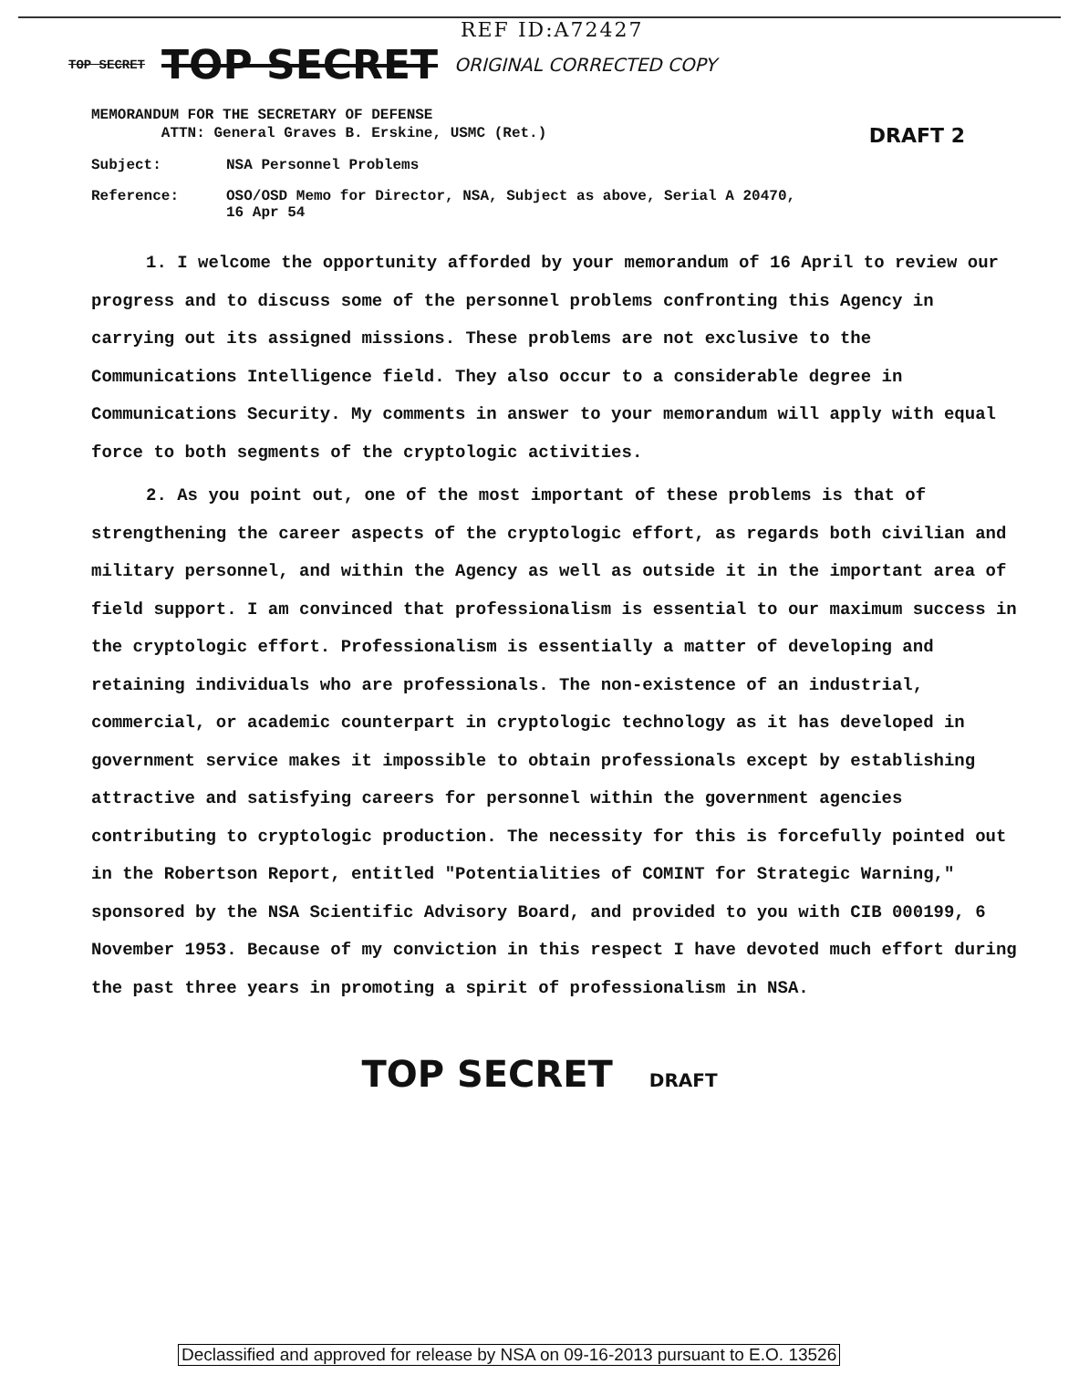REF ID:A72427
TOP SECRET TOP SECRET ORIGINAL CORRECTED COPY
DRAFT 2
MEMORANDUM FOR THE SECRETARY OF DEFENSE
ATTN: General Graves B. Erskine, USMC (Ret.)
Subject: NSA Personnel Problems
Reference: OSO/OSD Memo for Director, NSA, Subject as above, Serial A 20470,
16 Apr 54
1. I welcome the opportunity afforded by your memorandum of 16 April to review our progress and to discuss some of the personnel problems confronting this Agency in carrying out its assigned missions. These problems are not exclusive to the Communications Intelligence field. They also occur to a considerable degree in Communications Security. My comments in answer to your memorandum will apply with equal force to both segments of the cryptologic activities.
2. As you point out, one of the most important of these problems is that of strengthening the career aspects of the cryptologic effort, as regards both civilian and military personnel, and within the Agency as well as outside it in the important area of field support. I am convinced that professionalism is essential to our maximum success in the cryptologic effort. Professionalism is essentially a matter of developing and retaining individuals who are professionals. The non-existence of an industrial, commercial, or academic counterpart in cryptologic technology as it has developed in government service makes it impossible to obtain professionals except by establishing attractive and satisfying careers for personnel within the government agencies contributing to cryptologic production. The necessity for this is forcefully pointed out in the Robertson Report, entitled "Potentialities of COMINT for Strategic Warning," sponsored by the NSA Scientific Advisory Board, and provided to you with CIB 000199, 6 November 1953. Because of my conviction in this respect I have devoted much effort during the past three years in promoting a spirit of professionalism in NSA.
TOP SECRET DRAFT
Declassified and approved for release by NSA on 09-16-2013 pursuant to E.O. 13526